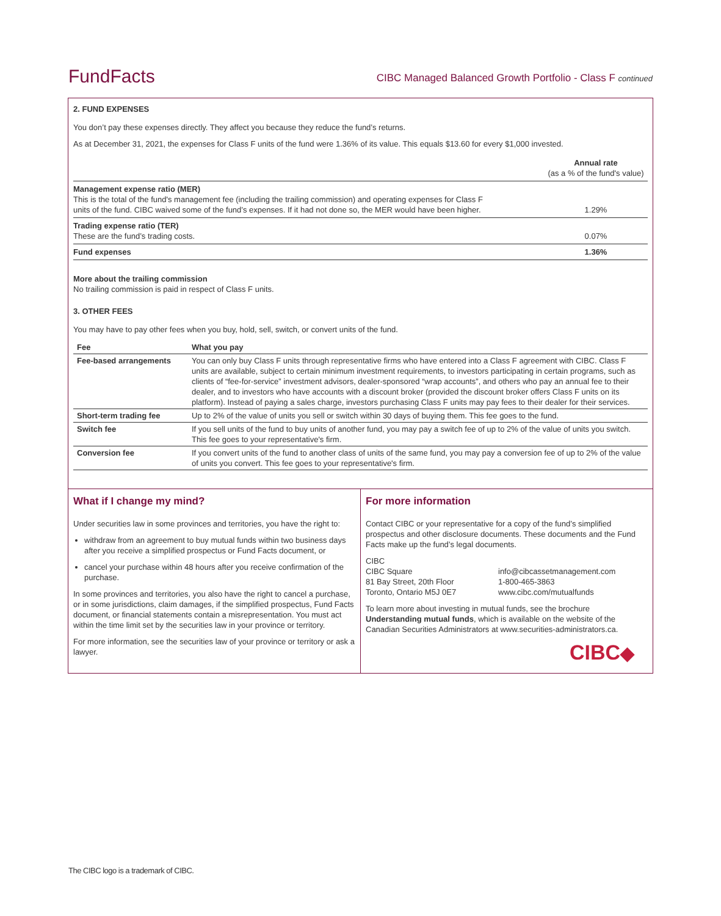FundFacts
CIBC Managed Balanced Growth Portfolio - Class F continued
2. FUND EXPENSES
You don’t pay these expenses directly. They affect you because they reduce the fund’s returns.
As at December 31, 2021, the expenses for Class F units of the fund were 1.36% of its value. This equals $13.60 for every $1,000 invested.
| | Annual rate (as a % of the fund's value) |
| Management expense ratio (MER) This is the total of the fund's management fee (including the trailing commission) and operating expenses for Class F units of the fund. CIBC waived some of the fund’s expenses. If it had not done so, the MER would have been higher. | 1.29% |
| Trading expense ratio (TER) These are the fund’s trading costs. | 0.07% |
| Fund expenses | 1.36% |
More about the trailing commission
No trailing commission is paid in respect of Class F units.
3. OTHER FEES
You may have to pay other fees when you buy, hold, sell, switch, or convert units of the fund.
| Fee | What you pay |
| --- | --- |
| Fee-based arrangements | You can only buy Class F units through representative firms who have entered into a Class F agreement with CIBC. Class F units are available, subject to certain minimum investment requirements, to investors participating in certain programs, such as clients of “fee-for-service” investment advisors, dealer-sponsored “wrap accounts”, and others who pay an annual fee to their dealer, and to investors who have accounts with a discount broker (provided the discount broker offers Class F units on its platform). Instead of paying a sales charge, investors purchasing Class F units may pay fees to their dealer for their services. |
| Short-term trading fee | Up to 2% of the value of units you sell or switch within 30 days of buying them. This fee goes to the fund. |
| Switch fee | If you sell units of the fund to buy units of another fund, you may pay a switch fee of up to 2% of the value of units you switch. This fee goes to your representative's firm. |
| Conversion fee | If you convert units of the fund to another class of units of the same fund, you may pay a conversion fee of up to 2% of the value of units you convert. This fee goes to your representative's firm. |
What if I change my mind?
Under securities law in some provinces and territories, you have the right to:
withdraw from an agreement to buy mutual funds within two business days after you receive a simplified prospectus or Fund Facts document, or
cancel your purchase within 48 hours after you receive confirmation of the purchase.
In some provinces and territories, you also have the right to cancel a purchase, or in some jurisdictions, claim damages, if the simplified prospectus, Fund Facts document, or financial statements contain a misrepresentation. You must act within the time limit set by the securities law in your province or territory.
For more information, see the securities law of your province or territory or ask a lawyer.
For more information
Contact CIBC or your representative for a copy of the fund’s simplified prospectus and other disclosure documents. These documents and the Fund Facts make up the fund’s legal documents.
CIBC
CIBC Square
81 Bay Street, 20th Floor
Toronto, Ontario M5J 0E7
info@cibcassetmanagement.com
1-800-465-3863
www.cibc.com/mutualfunds
To learn more about investing in mutual funds, see the brochure Understanding mutual funds, which is available on the website of the Canadian Securities Administrators at www.securities-administrators.ca.
CIBC◆
The CIBC logo is a trademark of CIBC.